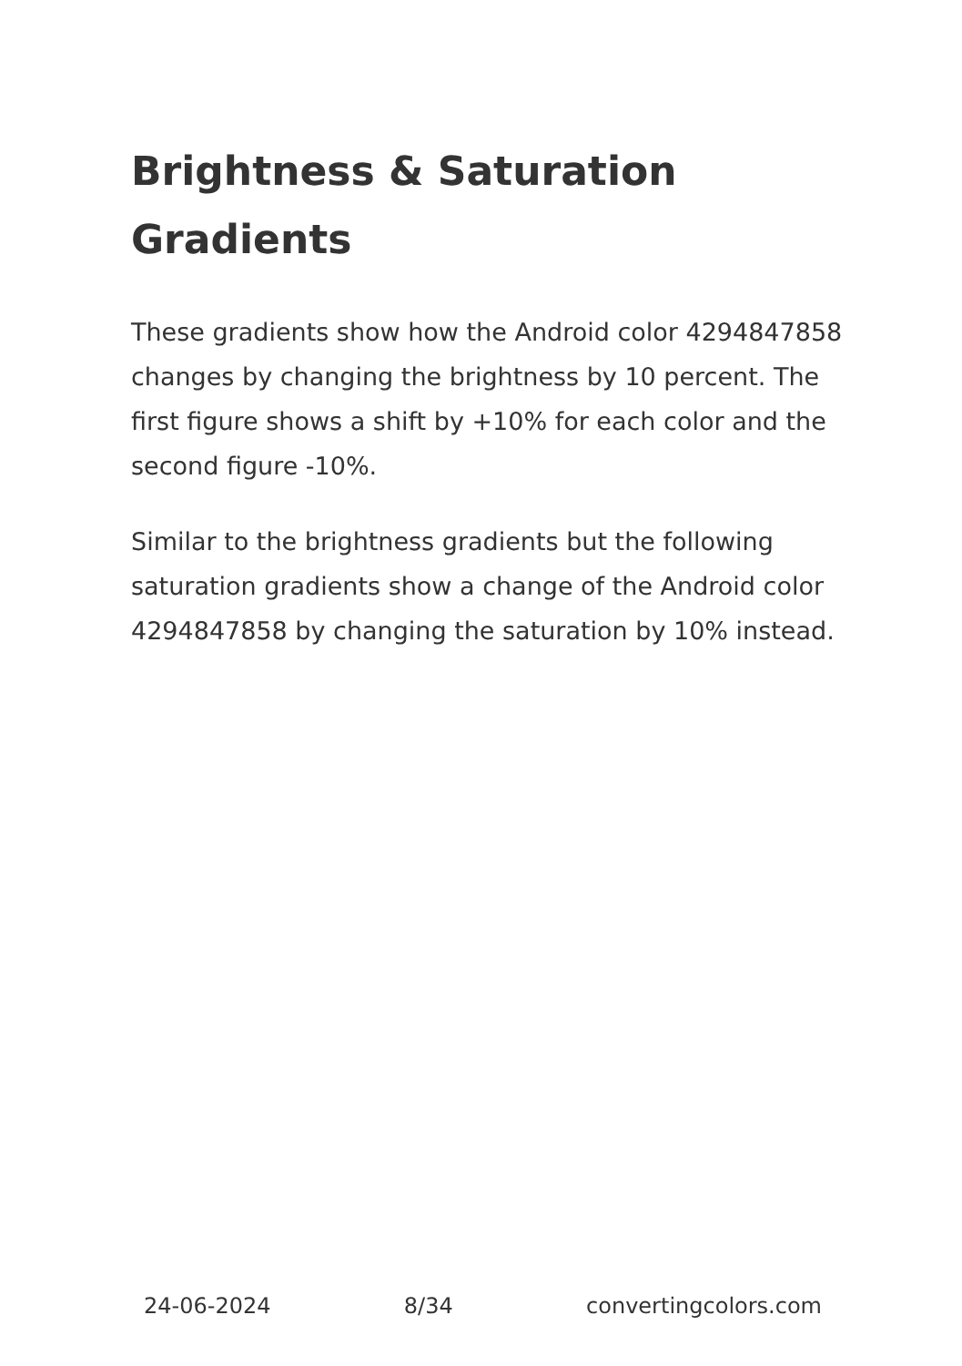Brightness & Saturation Gradients
These gradients show how the Android color 4294847858 changes by changing the brightness by 10 percent. The first figure shows a shift by +10% for each color and the second figure -10%.
Similar to the brightness gradients but the following saturation gradients show a change of the Android color 4294847858 by changing the saturation by 10% instead.
24-06-2024 8/34 convertingcolors.com